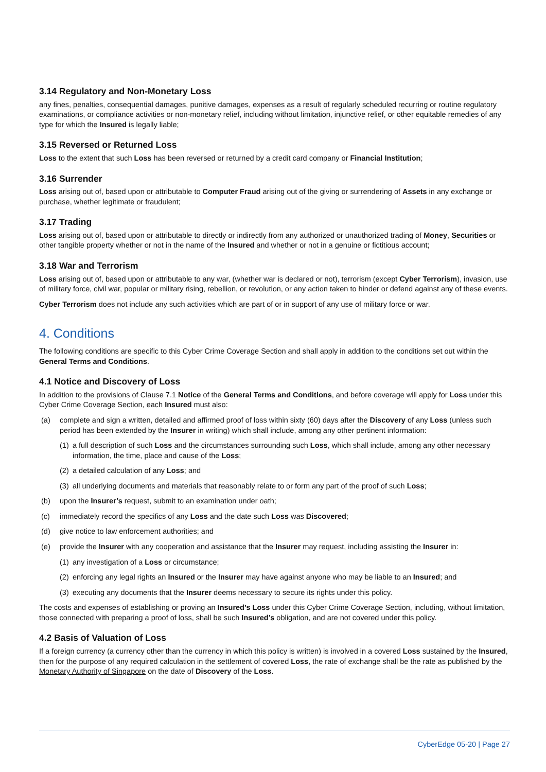3.14 Regulatory and Non-Monetary Loss
any fines, penalties, consequential damages, punitive damages, expenses as a result of regularly scheduled recurring or routine regulatory examinations, or compliance activities or non-monetary relief, including without limitation, injunctive relief, or other equitable remedies of any type for which the Insured is legally liable;
3.15 Reversed or Returned Loss
Loss to the extent that such Loss has been reversed or returned by a credit card company or Financial Institution;
3.16 Surrender
Loss arising out of, based upon or attributable to Computer Fraud arising out of the giving or surrendering of Assets in any exchange or purchase, whether legitimate or fraudulent;
3.17 Trading
Loss arising out of, based upon or attributable to directly or indirectly from any authorized or unauthorized trading of Money, Securities or other tangible property whether or not in the name of the Insured and whether or not in a genuine or fictitious account;
3.18 War and Terrorism
Loss arising out of, based upon or attributable to any war, (whether war is declared or not), terrorism (except Cyber Terrorism), invasion, use of military force, civil war, popular or military rising, rebellion, or revolution, or any action taken to hinder or defend against any of these events.
Cyber Terrorism does not include any such activities which are part of or in support of any use of military force or war.
4. Conditions
The following conditions are specific to this Cyber Crime Coverage Section and shall apply in addition to the conditions set out within the General Terms and Conditions.
4.1 Notice and Discovery of Loss
In addition to the provisions of Clause 7.1 Notice of the General Terms and Conditions, and before coverage will apply for Loss under this Cyber Crime Coverage Section, each Insured must also:
(a) complete and sign a written, detailed and affirmed proof of loss within sixty (60) days after the Discovery of any Loss (unless such period has been extended by the Insurer in writing) which shall include, among any other pertinent information:
(1) a full description of such Loss and the circumstances surrounding such Loss, which shall include, among any other necessary information, the time, place and cause of the Loss;
(2) a detailed calculation of any Loss; and
(3) all underlying documents and materials that reasonably relate to or form any part of the proof of such Loss;
(b) upon the Insurer’s request, submit to an examination under oath;
(c) immediately record the specifics of any Loss and the date such Loss was Discovered;
(d) give notice to law enforcement authorities; and
(e) provide the Insurer with any cooperation and assistance that the Insurer may request, including assisting the Insurer in:
(1) any investigation of a Loss or circumstance;
(2) enforcing any legal rights an Insured or the Insurer may have against anyone who may be liable to an Insured; and
(3) executing any documents that the Insurer deems necessary to secure its rights under this policy.
The costs and expenses of establishing or proving an Insured’s Loss under this Cyber Crime Coverage Section, including, without limitation, those connected with preparing a proof of loss, shall be such Insured’s obligation, and are not covered under this policy.
4.2 Basis of Valuation of Loss
If a foreign currency (a currency other than the currency in which this policy is written) is involved in a covered Loss sustained by the Insured, then for the purpose of any required calculation in the settlement of covered Loss, the rate of exchange shall be the rate as published by the Monetary Authority of Singapore on the date of Discovery of the Loss.
CyberEdge 05-20 | Page 27